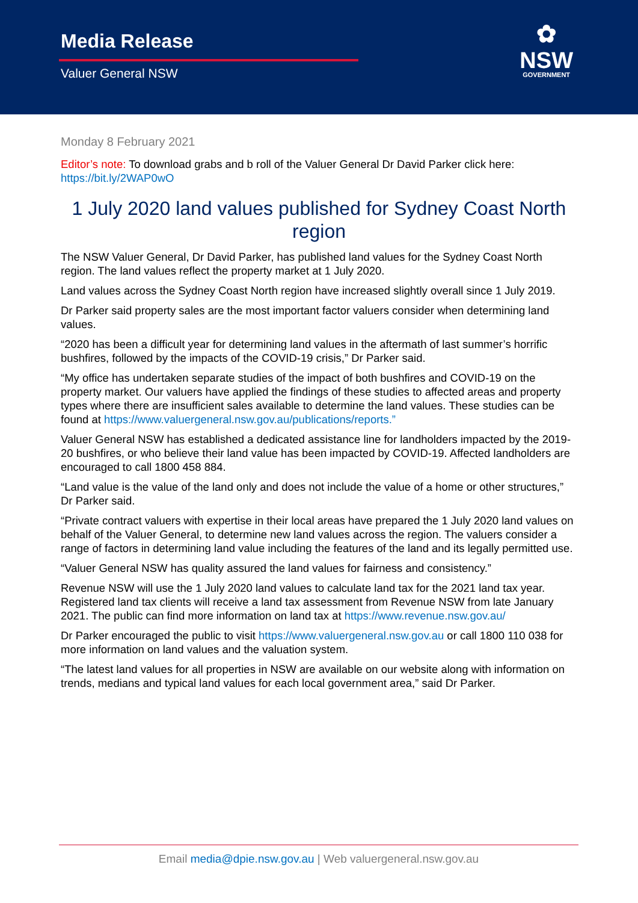Media Release
Valuer General NSW
✿
NSW
GOVERNMENT
Monday 8 February 2021
Editor’s note: To download grabs and b roll of the Valuer General Dr David Parker click here: https://bit.ly/2WAP0wO
1 July 2020 land values published for Sydney Coast North region
The NSW Valuer General, Dr David Parker, has published land values for the Sydney Coast North region. The land values reflect the property market at 1 July 2020.
Land values across the Sydney Coast North region have increased slightly overall since 1 July 2019.
Dr Parker said property sales are the most important factor valuers consider when determining land values.
“2020 has been a difficult year for determining land values in the aftermath of last summer’s horrific bushfires, followed by the impacts of the COVID-19 crisis,” Dr Parker said.
“My office has undertaken separate studies of the impact of both bushfires and COVID-19 on the property market. Our valuers have applied the findings of these studies to affected areas and property types where there are insufficient sales available to determine the land values. These studies can be found at https://www.valuergeneral.nsw.gov.au/publications/reports.”
Valuer General NSW has established a dedicated assistance line for landholders impacted by the 2019-20 bushfires, or who believe their land value has been impacted by COVID-19. Affected landholders are encouraged to call 1800 458 884.
“Land value is the value of the land only and does not include the value of a home or other structures,” Dr Parker said.
“Private contract valuers with expertise in their local areas have prepared the 1 July 2020 land values on behalf of the Valuer General, to determine new land values across the region. The valuers consider a range of factors in determining land value including the features of the land and its legally permitted use.
“Valuer General NSW has quality assured the land values for fairness and consistency.”
Revenue NSW will use the 1 July 2020 land values to calculate land tax for the 2021 land tax year. Registered land tax clients will receive a land tax assessment from Revenue NSW from late January 2021. The public can find more information on land tax at https://www.revenue.nsw.gov.au/
Dr Parker encouraged the public to visit https://www.valuergeneral.nsw.gov.au or call 1800 110 038 for more information on land values and the valuation system.
“The latest land values for all properties in NSW are available on our website along with information on trends, medians and typical land values for each local government area,” said Dr Parker.
Email media@dpie.nsw.gov.au | Web valuergeneral.nsw.gov.au